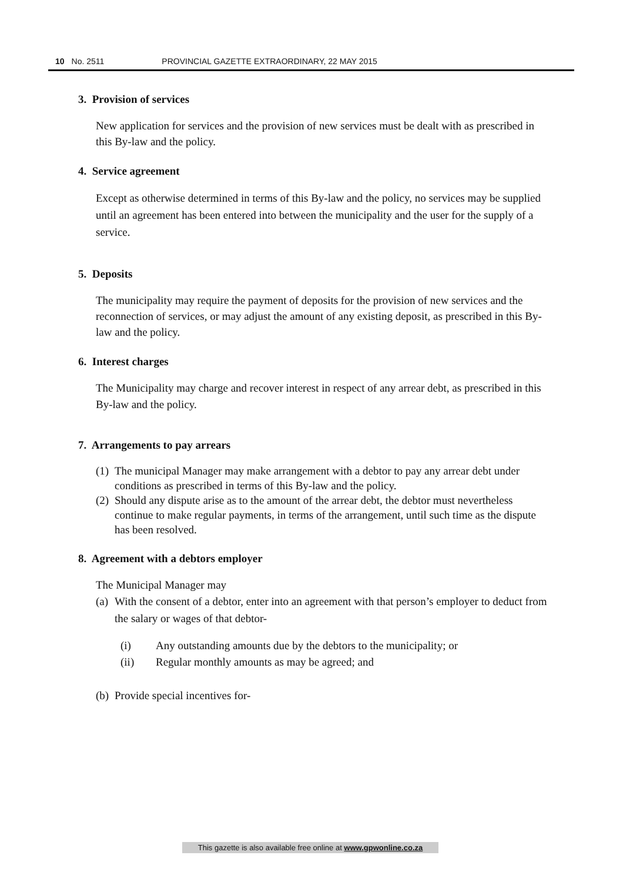10 No. 2511 PROVINCIAL GAZETTE EXTRAORDINARY, 22 MAY 2015
3. Provision of services
New application for services and the provision of new services must be dealt with as prescribed in this By-law and the policy.
4. Service agreement
Except as otherwise determined in terms of this By-law and the policy, no services may be supplied until an agreement has been entered into between the municipality and the user for the supply of a service.
5. Deposits
The municipality may require the payment of deposits for the provision of new services and the reconnection of services, or may adjust the amount of any existing deposit, as prescribed in this By-law and the policy.
6. Interest charges
The Municipality may charge and recover interest in respect of any arrear debt, as prescribed in this By-law and the policy.
7. Arrangements to pay arrears
(1) The municipal Manager may make arrangement with a debtor to pay any arrear debt under conditions as prescribed in terms of this By-law and the policy.
(2) Should any dispute arise as to the amount of the arrear debt, the debtor must nevertheless continue to make regular payments, in terms of the arrangement, until such time as the dispute has been resolved.
8. Agreement with a debtors employer
The Municipal Manager may
(a) With the consent of a debtor, enter into an agreement with that person’s employer to deduct from the salary or wages of that debtor-
(i) Any outstanding amounts due by the debtors to the municipality; or
(ii) Regular monthly amounts as may be agreed; and
(b) Provide special incentives for-
This gazette is also available free online at www.gpwonline.co.za